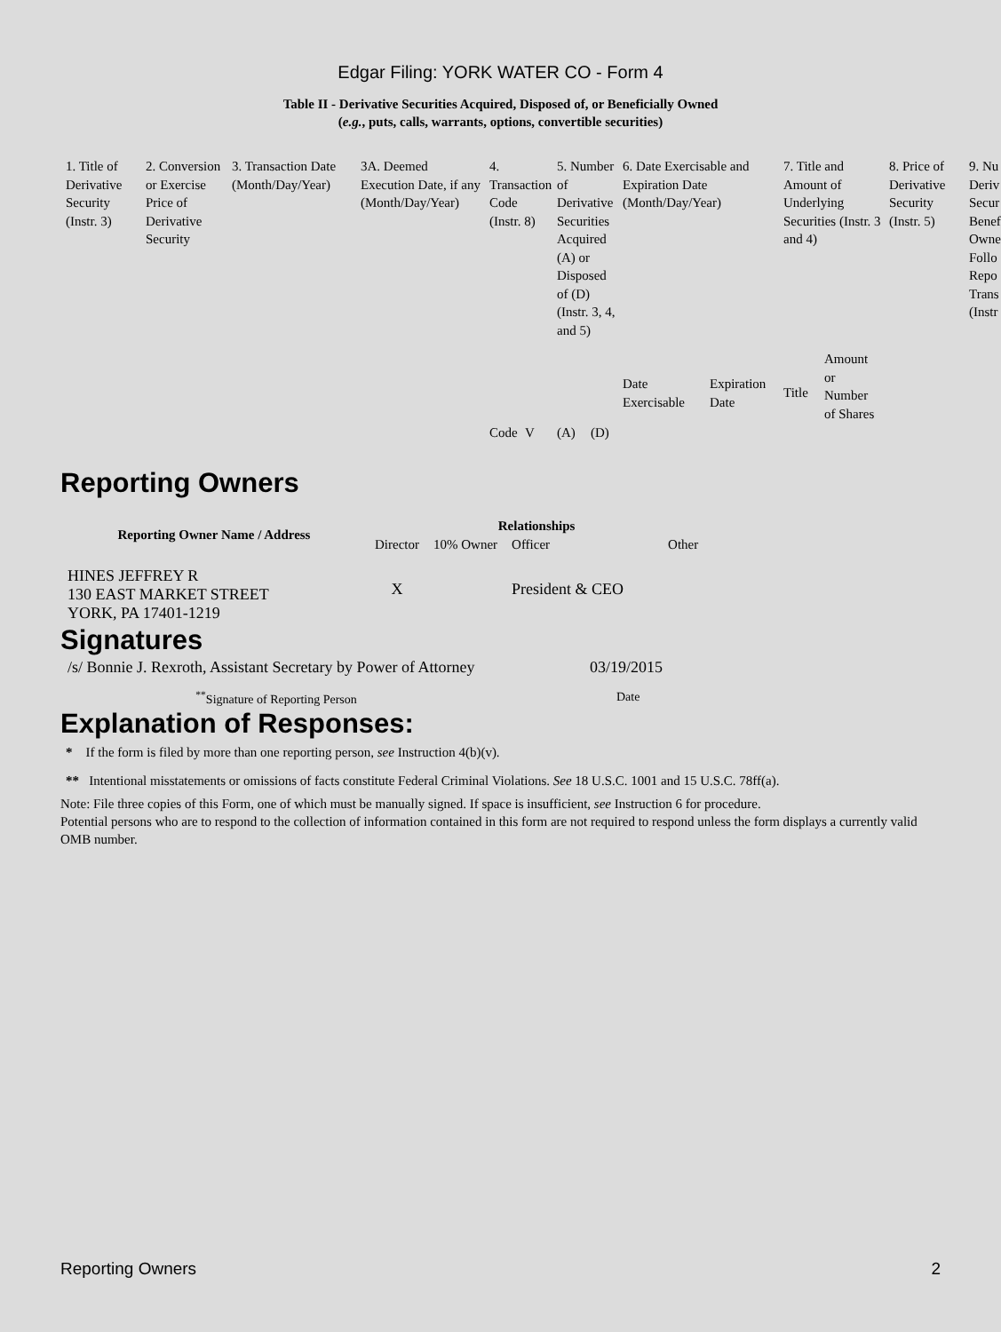Edgar Filing: YORK WATER CO - Form 4
Table II - Derivative Securities Acquired, Disposed of, or Beneficially Owned
(e.g., puts, calls, warrants, options, convertible securities)
| 1. Title of Derivative Security (Instr. 3) | 2. Conversion or Exercise Price of Derivative Security | 3. Transaction Date (Month/Day/Year) | 3A. Deemed Execution Date, if any (Month/Day/Year) | 4. Transaction Code (Instr. 8) | | 5. Number of Derivative Securities Acquired (A) or Disposed of (D) (Instr. 3, 4, and 5) | | 6. Date Exercisable and Expiration Date (Month/Day/Year) | | 7. Title and Amount of Underlying Securities (Instr. 3 and 4) | | 8. Price of Derivative Security (Instr. 5) | 9. Nu Deriv Secur Benef Owne Follo Repo Trans (Instr |
| | | | | Code | V | (A) | (D) | Date Exercisable | Expiration Date | Title | Amount or Number of Shares | | |
Reporting Owners
| Reporting Owner Name / Address | Relationships | | | |
| --- | --- | --- | --- | --- |
| | Director | 10% Owner | Officer | Other |
| HINES JEFFREY R 130 EAST MARKET STREET YORK, PA 17401-1219 | X | | President & CEO | |
Signatures
| /s/ Bonnie J. Rexroth, Assistant Secretary by Power of Attorney | 03/19/2015 |
| <sup>**</sup> Signature of Reporting Person | Date |
Explanation of Responses:
* If the form is filed by more than one reporting person, see Instruction 4(b)(v).
** Intentional misstatements or omissions of facts constitute Federal Criminal Violations. See 18 U.S.C. 1001 and 15 U.S.C. 78ff(a).
Note: File three copies of this Form, one of which must be manually signed. If space is insufficient, see Instruction 6 for procedure.
Potential persons who are to respond to the collection of information contained in this form are not required to respond unless the form displays a currently valid OMB number.
Reporting Owners 2